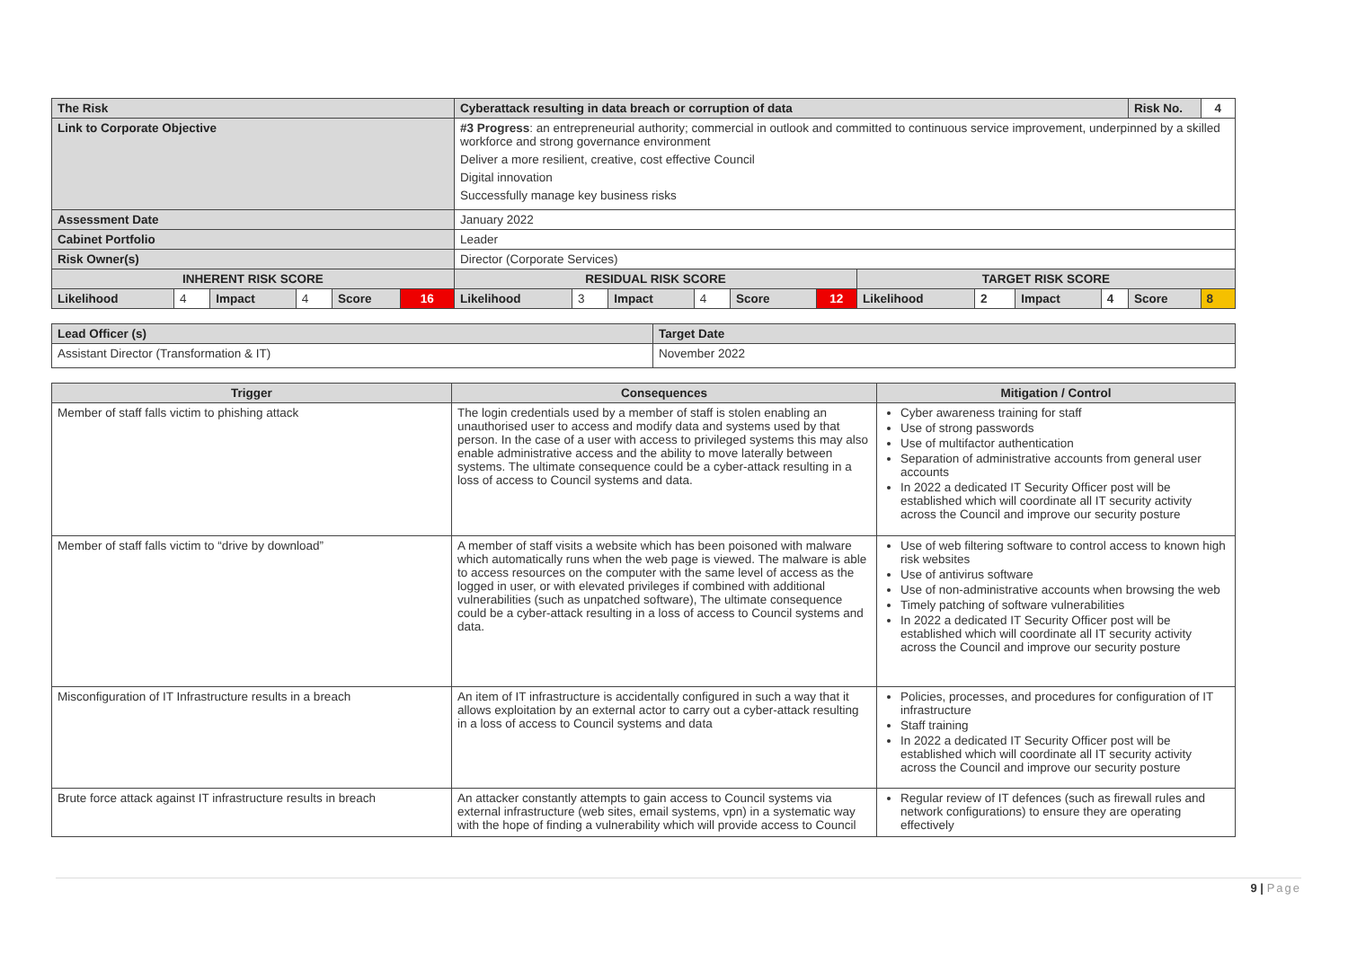| The Risk | | | | | | Cyberattack resulting in data breach or corruption of data | | | | | | | | | | Risk No. | 4 |
| Link to Corporate Objective | | | | | | #3 Progress : an entrepreneurial authority; commercial in outlook and committed to continuous service improvement, underpinned by a skilled workforce and strong governance environment Deliver a more resilient, creative, cost effective Council Digital innovation Successfully manage key business risks | | | | | | | | | | | |
| Assessment Date | | | | | | January 2022 | | | | | | | | | | | |
| Cabinet Portfolio | | | | | | Leader | | | | | | | | | | | |
| Risk Owner(s) | | | | | | Director (Corporate Services) | | | | | | | | | | | |
| INHERENT RISK SCORE | | | | | | RESIDUAL RISK SCORE | | | | | | TARGET RISK SCORE | | | | | |
| Likelihood | 4 | Impact | 4 | Score | 16 | Likelihood | 3 | Impact | 4 | Score | 12 | Likelihood | 2 | Impact | 4 | Score | 8 |
| Lead Officer (s) | Target Date |
| Assistant Director (Transformation & IT) | November 2022 |
| Trigger | Consequences | Mitigation / Control |
| --- | --- | --- |
| Member of staff falls victim to phishing attack | The login credentials used by a member of staff is stolen enabling an unauthorised user to access and modify data and systems used by that person. In the case of a user with access to privileged systems this may also enable administrative access and the ability to move laterally between systems. The ultimate consequence could be a cyber-attack resulting in a loss of access to Council systems and data. | Cyber awareness training for staff Use of strong passwords Use of multifactor authentication Separation of administrative accounts from general user accounts In 2022 a dedicated IT Security Officer post will be established which will coordinate all IT security activity across the Council and improve our security posture |
| Member of staff falls victim to “drive by download” | A member of staff visits a website which has been poisoned with malware which automatically runs when the web page is viewed. The malware is able to access resources on the computer with the same level of access as the logged in user, or with elevated privileges if combined with additional vulnerabilities (such as unpatched software), The ultimate consequence could be a cyber-attack resulting in a loss of access to Council systems and data. | Use of web filtering software to control access to known high risk websites Use of antivirus software Use of non-administrative accounts when browsing the web Timely patching of software vulnerabilities In 2022 a dedicated IT Security Officer post will be established which will coordinate all IT security activity across the Council and improve our security posture |
| Misconfiguration of IT Infrastructure results in a breach | An item of IT infrastructure is accidentally configured in such a way that it allows exploitation by an external actor to carry out a cyber-attack resulting in a loss of access to Council systems and data | Policies, processes, and procedures for configuration of IT infrastructure Staff training In 2022 a dedicated IT Security Officer post will be established which will coordinate all IT security activity across the Council and improve our security posture |
| Brute force attack against IT infrastructure results in breach | An attacker constantly attempts to gain access to Council systems via external infrastructure (web sites, email systems, vpn) in a systematic way with the hope of finding a vulnerability which will provide access to Council | Regular review of IT defences (such as firewall rules and network configurations) to ensure they are operating effectively |
9 | Page